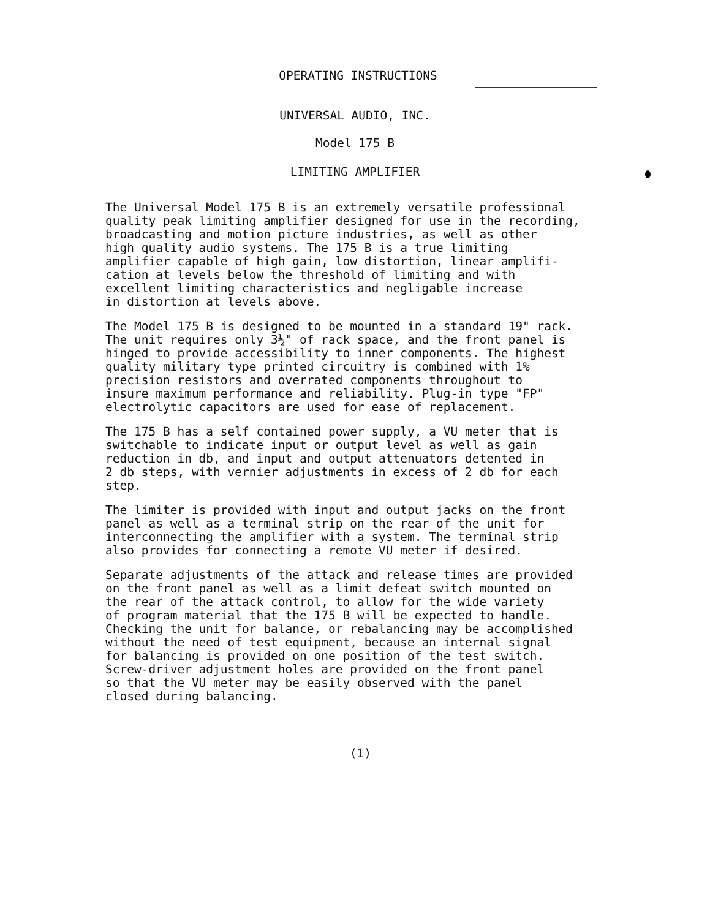OPERATING INSTRUCTIONS
UNIVERSAL AUDIO, INC.
Model 175 B
LIMITING AMPLIFIER
The Universal Model 175 B is an extremely versatile professional quality peak limiting amplifier designed for use in the recording, broadcasting and motion picture industries, as well as other high quality audio systems. The 175 B is a true limiting amplifier capable of high gain, low distortion, linear amplifi- cation at levels below the threshold of limiting and with excellent limiting characteristics and negligable increase in distortion at levels above.
The Model 175 B is designed to be mounted in a standard 19" rack. The unit requires only 3½" of rack space, and the front panel is hinged to provide accessibility to inner components. The highest quality military type printed circuitry is combined with 1% precision resistors and overrated components throughout to insure maximum performance and reliability. Plug-in type "FP" electrolytic capacitors are used for ease of replacement.
The 175 B has a self contained power supply, a VU meter that is switchable to indicate input or output level as well as gain reduction in db, and input and output attenuators detented in 2 db steps, with vernier adjustments in excess of 2 db for each step.
The limiter is provided with input and output jacks on the front panel as well as a terminal strip on the rear of the unit for interconnecting the amplifier with a system. The terminal strip also provides for connecting a remote VU meter if desired.
Separate adjustments of the attack and release times are provided on the front panel as well as a limit defeat switch mounted on the rear of the attack control, to allow for the wide variety of program material that the 175 B will be expected to handle. Checking the unit for balance, or rebalancing may be accomplished without the need of test equipment, because an internal signal for balancing is provided on one position of the test switch. Screw-driver adjustment holes are provided on the front panel so that the VU meter may be easily observed with the panel closed during balancing.
(1)